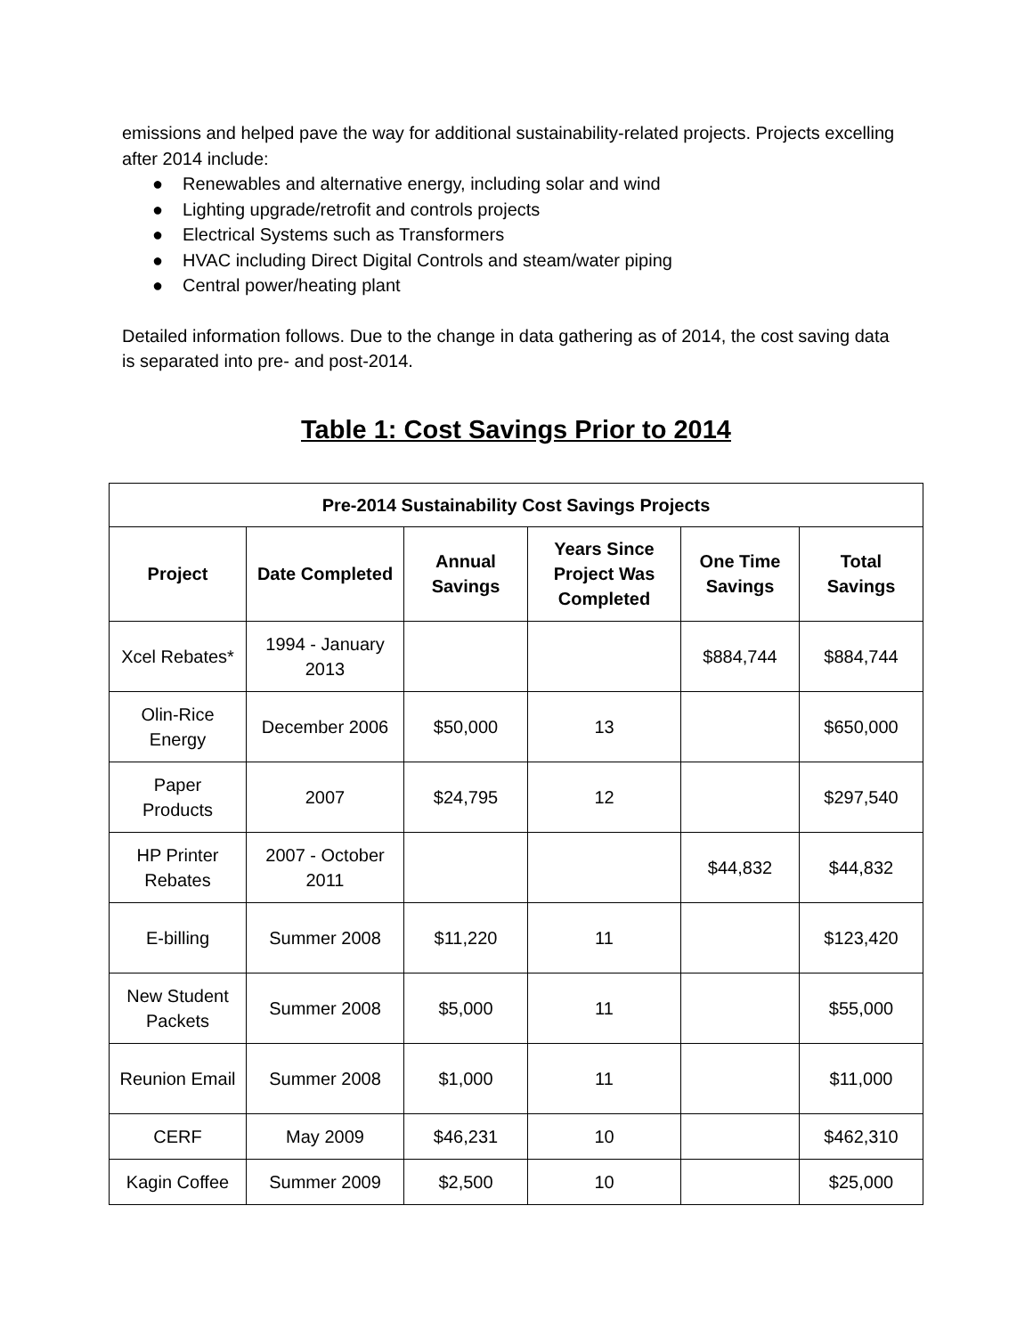emissions and helped pave the way for additional sustainability-related projects. Projects excelling after 2014 include:
● Renewables and alternative energy, including solar and wind
● Lighting upgrade/retrofit and controls projects
● Electrical Systems such as Transformers
● HVAC including Direct Digital Controls and steam/water piping
● Central power/heating plant
Detailed information follows. Due to the change in data gathering as of 2014, the cost saving data is separated into pre- and post-2014.
Table 1: Cost Savings Prior to 2014
| Pre-2014 Sustainability Cost Savings Projects | | | | | |
| --- | --- | --- | --- | --- | --- |
| Project | Date Completed | Annual Savings | Years Since Project Was Completed | One Time Savings | Total Savings |
| Xcel Rebates* | 1994 - January 2013 | | | $884,744 | $884,744 |
| Olin-Rice Energy | December 2006 | $50,000 | 13 | | $650,000 |
| Paper Products | 2007 | $24,795 | 12 | | $297,540 |
| HP Printer Rebates | 2007 - October 2011 | | | $44,832 | $44,832 |
| E-billing | Summer 2008 | $11,220 | 11 | | $123,420 |
| New Student Packets | Summer 2008 | $5,000 | 11 | | $55,000 |
| Reunion Email | Summer 2008 | $1,000 | 11 | | $11,000 |
| CERF | May 2009 | $46,231 | 10 | | $462,310 |
| Kagin Coffee | Summer 2009 | $2,500 | 10 | | $25,000 |